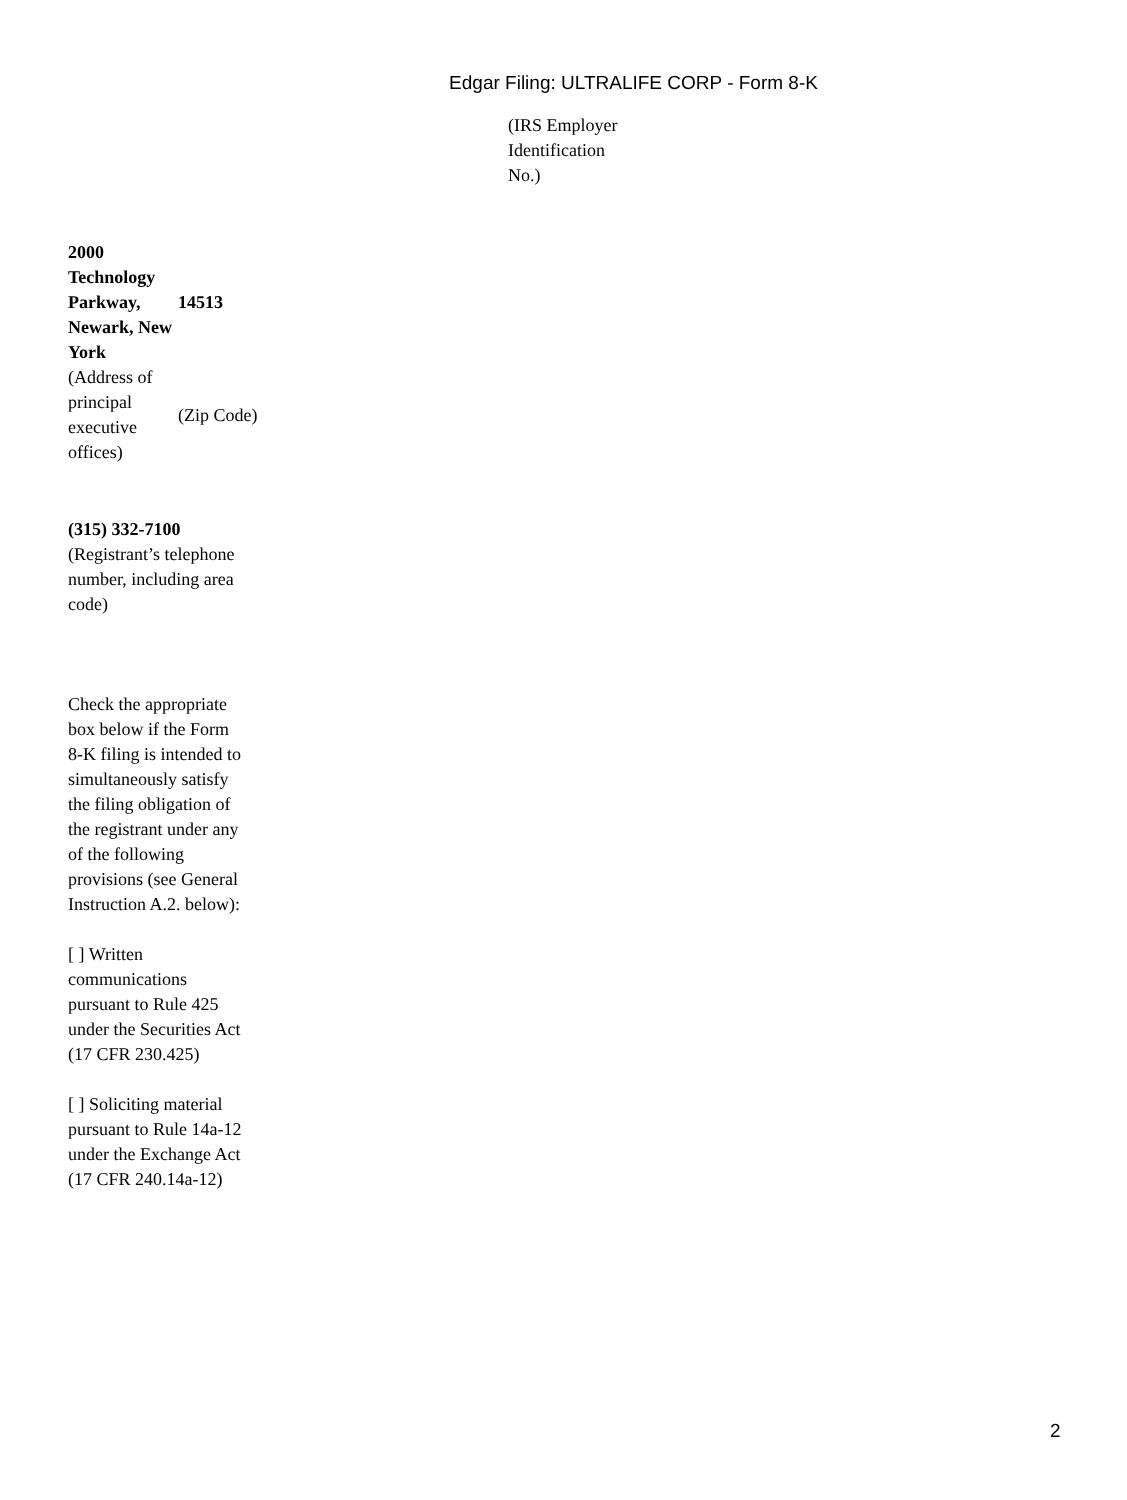Edgar Filing: ULTRALIFE CORP - Form 8-K
(IRS Employer Identification No.)
| 2000 Technology Parkway, Newark, New York | 14513 |
| (Address of principal executive offices) | (Zip Code) |
(315) 332-7100
(Registrant’s telephone number, including area code)
Check the appropriate box below if the Form 8-K filing is intended to simultaneously satisfy the filing obligation of the registrant under any of the following provisions (see General Instruction A.2. below):
[ ] Written communications pursuant to Rule 425 under the Securities Act (17 CFR 230.425)
[ ] Soliciting material pursuant to Rule 14a-12 under the Exchange Act (17 CFR 240.14a-12)
2